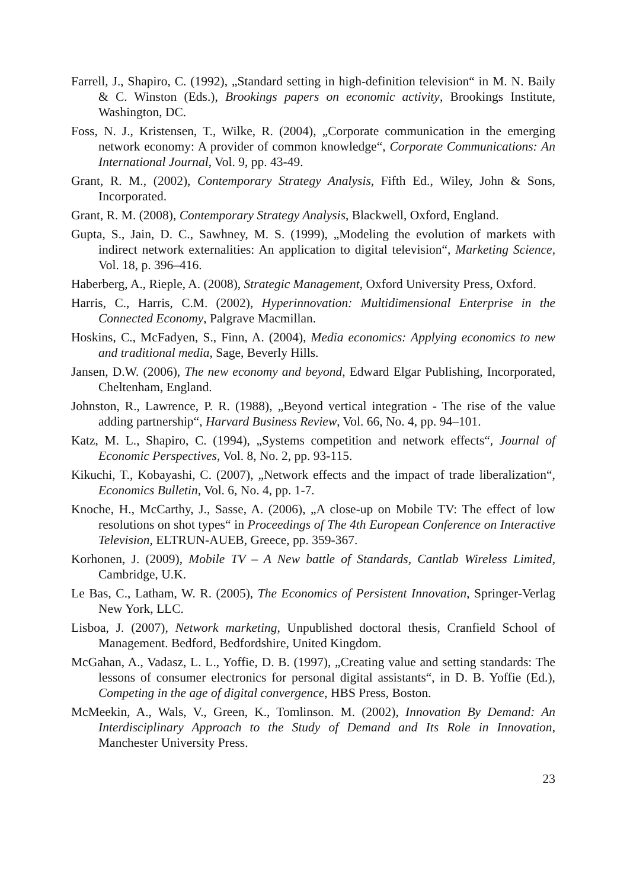Farrell, J., Shapiro, C. (1992), „Standard setting in high-definition television“ in M. N. Baily & C. Winston (Eds.), Brookings papers on economic activity, Brookings Institute, Washington, DC.
Foss, N. J., Kristensen, T., Wilke, R. (2004), „Corporate communication in the emerging network economy: A provider of common knowledge“, Corporate Communications: An International Journal, Vol. 9, pp. 43-49.
Grant, R. M., (2002), Contemporary Strategy Analysis, Fifth Ed., Wiley, John & Sons, Incorporated.
Grant, R. M. (2008), Contemporary Strategy Analysis, Blackwell, Oxford, England.
Gupta, S., Jain, D. C., Sawhney, M. S. (1999), „Modeling the evolution of markets with indirect network externalities: An application to digital television“, Marketing Science, Vol. 18, p. 396–416.
Haberberg, A., Rieple, A. (2008), Strategic Management, Oxford University Press, Oxford.
Harris, C., Harris, C.M. (2002), Hyperinnovation: Multidimensional Enterprise in the Connected Economy, Palgrave Macmillan.
Hoskins, C., McFadyen, S., Finn, A. (2004), Media economics: Applying economics to new and traditional media, Sage, Beverly Hills.
Jansen, D.W. (2006), The new economy and beyond, Edward Elgar Publishing, Incorporated, Cheltenham, England.
Johnston, R., Lawrence, P. R. (1988), „Beyond vertical integration - The rise of the value adding partnership“, Harvard Business Review, Vol. 66, No. 4, pp. 94–101.
Katz, M. L., Shapiro, C. (1994), „Systems competition and network effects“, Journal of Economic Perspectives, Vol. 8, No. 2, pp. 93-115.
Kikuchi, T., Kobayashi, C. (2007), „Network effects and the impact of trade liberalization“, Economics Bulletin, Vol. 6, No. 4, pp. 1-7.
Knoche, H., McCarthy, J., Sasse, A. (2006), „A close-up on Mobile TV: The effect of low resolutions on shot types“ in Proceedings of The 4th European Conference on Interactive Television, ELTRUN-AUEB, Greece, pp. 359-367.
Korhonen, J. (2009), Mobile TV – A New battle of Standards, Cantlab Wireless Limited, Cambridge, U.K.
Le Bas, C., Latham, W. R. (2005), The Economics of Persistent Innovation, Springer-Verlag New York, LLC.
Lisboa, J. (2007), Network marketing, Unpublished doctoral thesis, Cranfield School of Management. Bedford, Bedfordshire, United Kingdom.
McGahan, A., Vadasz, L. L., Yoffie, D. B. (1997), „Creating value and setting standards: The lessons of consumer electronics for personal digital assistants“, in D. B. Yoffie (Ed.), Competing in the age of digital convergence, HBS Press, Boston.
McMeekin, A., Wals, V., Green, K., Tomlinson. M. (2002), Innovation By Demand: An Interdisciplinary Approach to the Study of Demand and Its Role in Innovation, Manchester University Press.
23